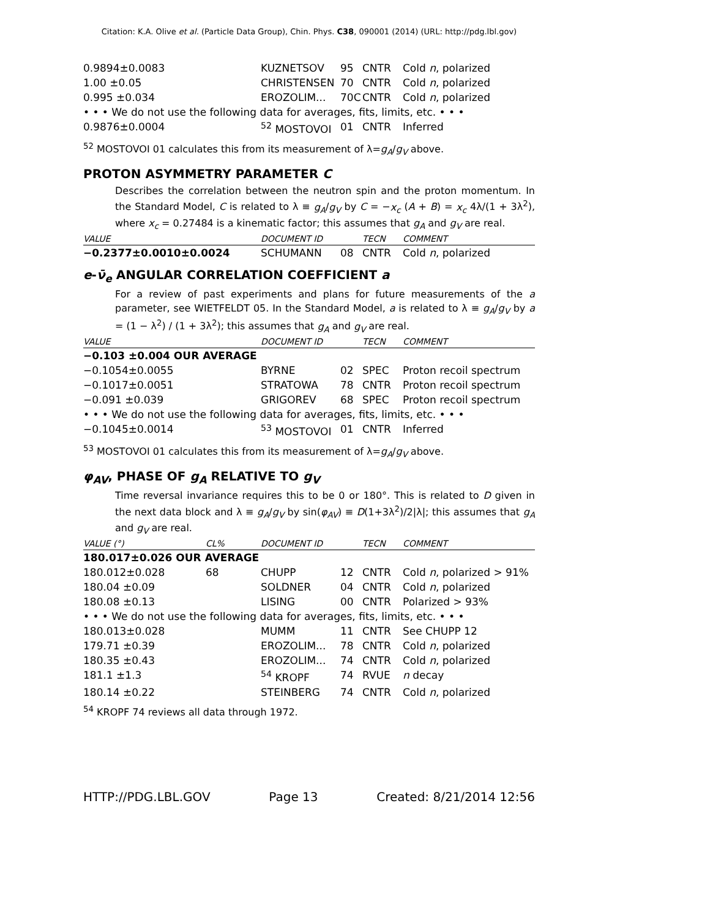Citation: K.A. Olive et al. (Particle Data Group), Chin. Phys. C38, 090001 (2014) (URL: http://pdg.lbl.gov)
| 0.9894±0.0083 | KUZNETSOV | 95 | CNTR | Cold n , polarized |
| 1.00 ±0.05 | CHRISTENSEN | 70 | CNTR | Cold n , polarized |
| 0.995 ±0.034 | EROZOLIM... | 70C | CNTR | Cold n , polarized |
| • • • We do not use the following data for averages, fits, limits, etc. • • • | | | | |
| 0.9876±0.0004 | <sup>52</sup> MOSTOVOI | 01 | CNTR | Inferred |
<sup>52</sup> MOSTOVOI 01 calculates this from its measurement of λ=g<sub>A</sub>/g<sub>V</sub> above.
PROTON ASYMMETRY PARAMETER C
Describes the correlation between the neutron spin and the proton momentum. In the Standard Model, C is related to λ ≡ g<sub>A</sub>/g<sub>V</sub> by C = −x<sub>c</sub> (A + B) = x<sub>c</sub> 4λ/(1 + 3λ<sup>2</sup>), where x<sub>c</sub> = 0.27484 is a kinematic factor; this assumes that g<sub>A</sub> and g<sub>V</sub> are real.
| VALUE | DOCUMENT ID | | TECN | COMMENT |
| --- | --- | --- | --- | --- |
| −0.2377±0.0010±0.0024 | SCHUMANN | 08 | CNTR | Cold n , polarized |
e-ν̄<sub>e</sub> ANGULAR CORRELATION COEFFICIENT a
For a review of past experiments and plans for future measurements of the a parameter, see WIETFELDT 05. In the Standard Model, a is related to λ ≡ g<sub>A</sub>/g<sub>V</sub> by a = (1 − λ<sup>2</sup>) / (1 + 3λ<sup>2</sup>); this assumes that g<sub>A</sub> and g<sub>V</sub> are real.
| VALUE | DOCUMENT ID | | TECN | COMMENT |
| --- | --- | --- | --- | --- |
| −0.103 ±0.004 OUR AVERAGE | | | | |
| −0.1054±0.0055 | BYRNE | 02 | SPEC | Proton recoil spectrum |
| −0.1017±0.0051 | STRATOWA | 78 | CNTR | Proton recoil spectrum |
| −0.091 ±0.039 | GRIGOREV | 68 | SPEC | Proton recoil spectrum |
| • • • We do not use the following data for averages, fits, limits, etc. • • • | | | | |
| −0.1045±0.0014 | <sup>53</sup> MOSTOVOI | 01 | CNTR | Inferred |
<sup>53</sup> MOSTOVOI 01 calculates this from its measurement of λ=g<sub>A</sub>/g<sub>V</sub> above.
φ<sub>AV</sub>, PHASE OF g<sub>A</sub> RELATIVE TO g<sub>V</sub>
Time reversal invariance requires this to be 0 or 180°. This is related to D given in the next data block and λ ≡ g<sub>A</sub>/g<sub>V</sub> by sin(φ<sub>AV</sub>) ≡ D(1+3λ<sup>2</sup>)/2|λ|; this assumes that g<sub>A</sub> and g<sub>V</sub> are real.
| VALUE (°) | CL% | DOCUMENT ID | | TECN | COMMENT |
| --- | --- | --- | --- | --- | --- |
| 180.017±0.026 OUR AVERAGE | | | | | |
| 180.012±0.028 | 68 | CHUPP | 12 | CNTR | Cold n , polarized > 91% |
| 180.04 ±0.09 | | SOLDNER | 04 | CNTR | Cold n , polarized |
| 180.08 ±0.13 | | LISING | 00 | CNTR | Polarized > 93% |
| • • • We do not use the following data for averages, fits, limits, etc. • • • | | | | | |
| 180.013±0.028 | | MUMM | 11 | CNTR | See CHUPP 12 |
| 179.71 ±0.39 | | EROZOLIM... | 78 | CNTR | Cold n , polarized |
| 180.35 ±0.43 | | EROZOLIM... | 74 | CNTR | Cold n , polarized |
| 181.1 ±1.3 | | <sup>54</sup> KROPF | 74 | RVUE | n decay |
| 180.14 ±0.22 | | STEINBERG | 74 | CNTR | Cold n , polarized |
<sup>54</sup> KROPF 74 reviews all data through 1972.
HTTP://PDG.LBL.GOV Page 13 Created: 8/21/2014 12:56